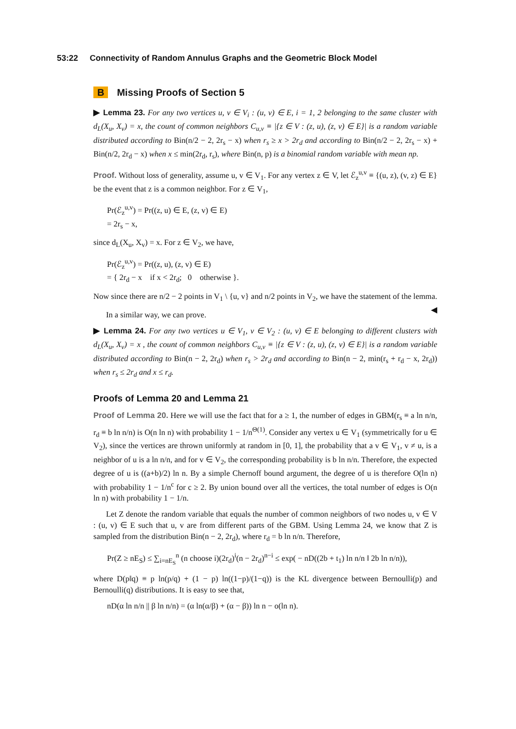53:22 Connectivity of Random Annulus Graphs and the Geometric Block Model
B Missing Proofs of Section 5
▶ Lemma 23. For any two vertices u, v ∈ V<sub>i</sub> : (u, v) ∈ E, i = 1, 2 belonging to the same cluster with d<sub>L</sub>(X<sub>u</sub>, X<sub>v</sub>) = x, the count of common neighbors C<sub>u,v</sub> ≡ |{z ∈ V : (z, u), (z, v) ∈ E}| is a random variable distributed according to Bin(n/2 − 2, 2r<sub>s</sub> − x) when r<sub>s</sub> ≥ x > 2r<sub>d</sub> and according to Bin(n/2 − 2, 2r<sub>s</sub> − x) + Bin(n/2, 2r<sub>d</sub> − x) when x ≤ min(2r<sub>d</sub>, r<sub>s</sub>), where Bin(n, p) is a binomial random variable with mean np.
Proof. Without loss of generality, assume u, v ∈ V<sub>1</sub>. For any vertex z ∈ V, let ℰ<sub>z</sub><sup>u,v</sup> ≡ {(u, z), (v, z) ∈ E} be the event that z is a common neighbor. For z ∈ V<sub>1</sub>,
Pr(ℰ<sub>z</sub><sup>u,v</sup>) = Pr((z, u) ∈ E, (z, v) ∈ E)
= 2r<sub>s</sub> − x,
since d<sub>L</sub>(X<sub>u</sub>, X<sub>v</sub>) = x. For z ∈ V<sub>2</sub>, we have,
Pr(ℰ<sub>z</sub><sup>u,v</sup>) = Pr((z, u), (z, v) ∈ E)
= { 2r<sub>d</sub> − x if x < 2r<sub>d</sub>; 0 otherwise }.
Now since there are n/2 − 2 points in V<sub>1</sub> \ {u, v} and n/2 points in V<sub>2</sub>, we have the statement of the lemma. ◀
In a similar way, we can prove.
▶ Lemma 24. For any two vertices u ∈ V<sub>1</sub>, v ∈ V<sub>2</sub> : (u, v) ∈ E belonging to different clusters with d<sub>L</sub>(X<sub>u</sub>, X<sub>v</sub>) = x , the count of common neighbors C<sub>u,v</sub> ≡ |{z ∈ V : (z, u), (z, v) ∈ E}| is a random variable distributed according to Bin(n − 2, 2r<sub>d</sub>) when r<sub>s</sub> > 2r<sub>d</sub> and according to Bin(n − 2, min(r<sub>s</sub> + r<sub>d</sub> − x, 2r<sub>d</sub>)) when r<sub>s</sub> ≤ 2r<sub>d</sub> and x ≤ r<sub>d</sub>.
Proofs of Lemma 20 and Lemma 21
Proof of Lemma 20. Here we will use the fact that for a ≥ 1, the number of edges in GBM(r<sub>s</sub> ≡ a ln n/n, r<sub>d</sub> ≡ b ln n/n) is O(n ln n) with probability 1 − 1/n<sup>Θ(1)</sup>. Consider any vertex u ∈ V<sub>1</sub> (symmetrically for u ∈ V<sub>2</sub>), since the vertices are thrown uniformly at random in [0, 1], the probability that a v ∈ V<sub>1</sub>, v ≠ u, is a neighbor of u is a ln n/n, and for v ∈ V<sub>2</sub>, the corresponding probability is b ln n/n. Therefore, the expected degree of u is ((a+b)/2) ln n. By a simple Chernoff bound argument, the degree of u is therefore O(ln n) with probability 1 − 1/n<sup>c</sup> for c ≥ 2. By union bound over all the vertices, the total number of edges is O(n ln n) with probability 1 − 1/n.
Let Z denote the random variable that equals the number of common neighbors of two nodes u, v ∈ V : (u, v) ∈ E such that u, v are from different parts of the GBM. Using Lemma 24, we know that Z is sampled from the distribution Bin(n − 2, 2r<sub>d</sub>), where r<sub>d</sub> = b ln n/n. Therefore,
Pr(Z ≥ nE<sub>S</sub>) ≤ ∑<sub>i=nE<sub>S</sub></sub><sup>n</sup> (n choose i)(2r<sub>d</sub>)<sup>i</sup>(n − 2r<sub>d</sub>)<sup>n−i</sup> ≤ exp( − nD((2b + t<sub>1</sub>) ln n/n ‖ 2b ln n/n)),
where D(p‖q) ≡ p ln(p/q) + (1 − p) ln((1−p)/(1−q)) is the KL divergence between Bernoulli(p) and Bernoulli(q) distributions. It is easy to see that,
nD(α ln n/n || β ln n/n) = (α ln(α/β) + (α − β)) ln n − o(ln n).